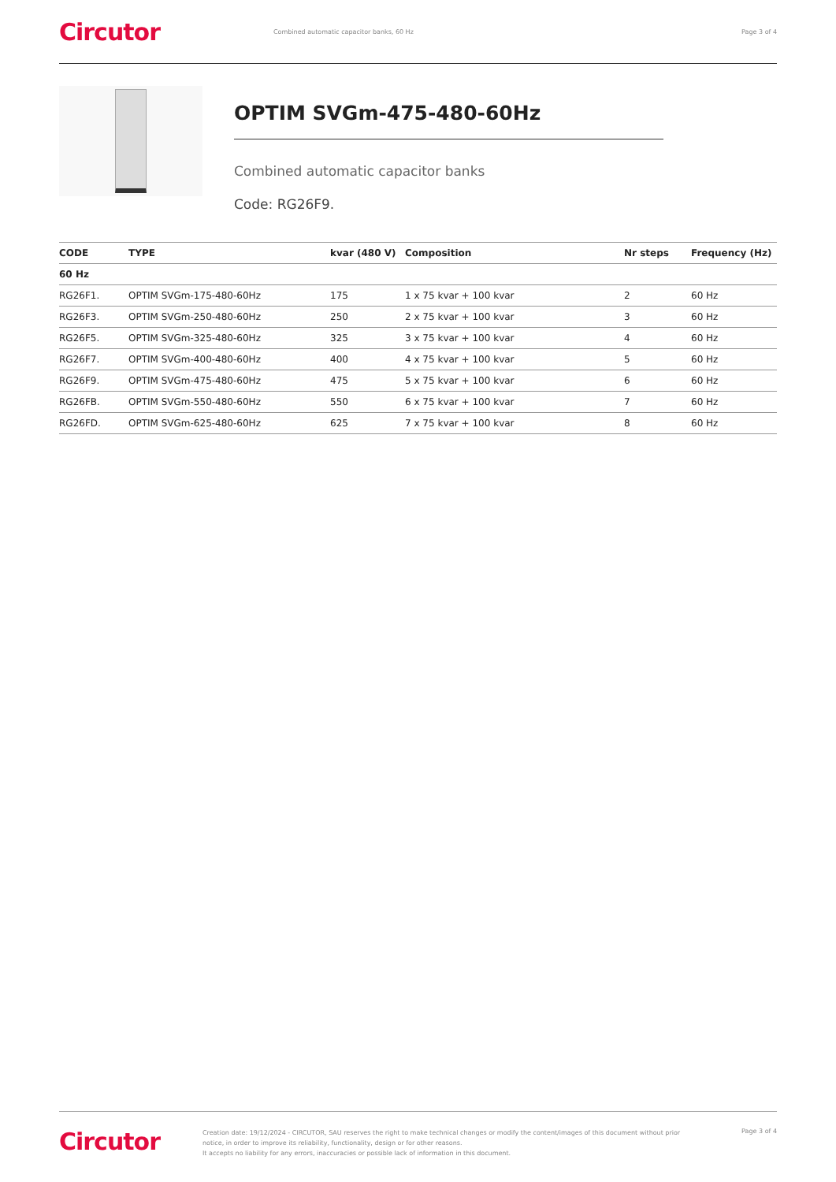Circutor
Combined automatic capacitor banks, 60 Hz
Page 3 of 4
OPTIM SVGm-475-480-60Hz
Combined automatic capacitor banks
Code: RG26F9.
| CODE | TYPE | kvar (480 V) | Composition | Nr steps | Frequency (Hz) |
| --- | --- | --- | --- | --- | --- |
| 60 Hz | | | | | |
| RG26F1. | OPTIM SVGm-175-480-60Hz | 175 | 1 x 75 kvar + 100 kvar | 2 | 60 Hz |
| RG26F3. | OPTIM SVGm-250-480-60Hz | 250 | 2 x 75 kvar + 100 kvar | 3 | 60 Hz |
| RG26F5. | OPTIM SVGm-325-480-60Hz | 325 | 3 x 75 kvar + 100 kvar | 4 | 60 Hz |
| RG26F7. | OPTIM SVGm-400-480-60Hz | 400 | 4 x 75 kvar + 100 kvar | 5 | 60 Hz |
| RG26F9. | OPTIM SVGm-475-480-60Hz | 475 | 5 x 75 kvar + 100 kvar | 6 | 60 Hz |
| RG26FB. | OPTIM SVGm-550-480-60Hz | 550 | 6 x 75 kvar + 100 kvar | 7 | 60 Hz |
| RG26FD. | OPTIM SVGm-625-480-60Hz | 625 | 7 x 75 kvar + 100 kvar | 8 | 60 Hz |
Circutor
Creation date: 19/12/2024 - CIRCUTOR, SAU reserves the right to make technical changes or modify the content/images of this document without prior notice, in order to improve its reliability, functionality, design or for other reasons.
It accepts no liability for any errors, inaccuracies or possible lack of information in this document.
Page 3 of 4